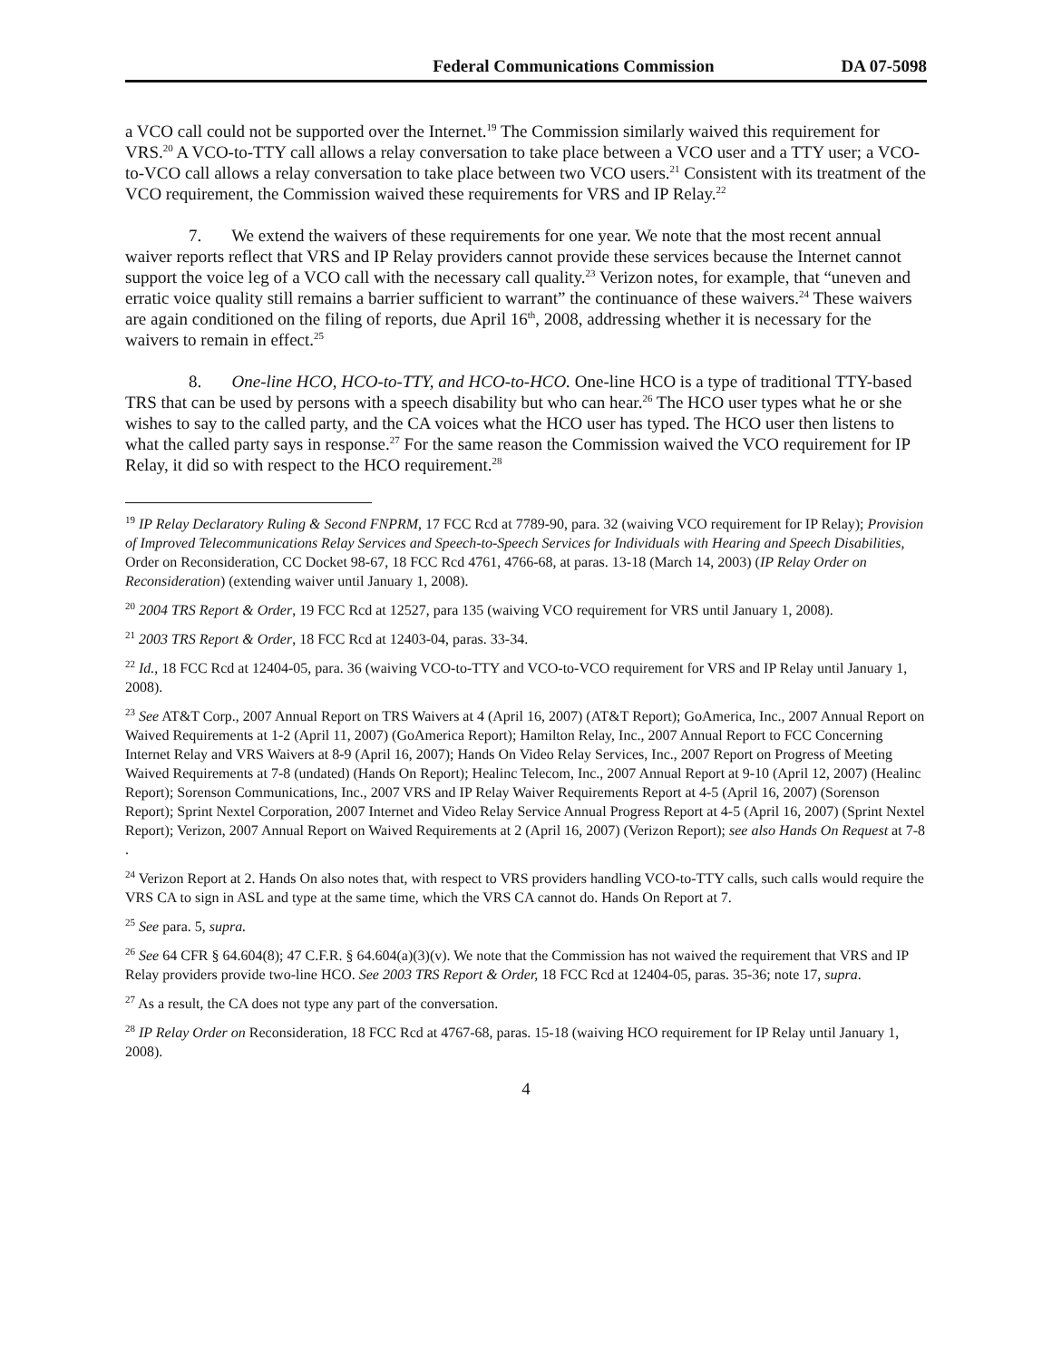Federal Communications Commission DA 07-5098
a VCO call could not be supported over the Internet.<sup>19</sup> The Commission similarly waived this requirement for VRS.<sup>20</sup> A VCO-to-TTY call allows a relay conversation to take place between a VCO user and a TTY user; a VCO-to-VCO call allows a relay conversation to take place between two VCO users.<sup>21</sup> Consistent with its treatment of the VCO requirement, the Commission waived these requirements for VRS and IP Relay.<sup>22</sup>
7. We extend the waivers of these requirements for one year. We note that the most recent annual waiver reports reflect that VRS and IP Relay providers cannot provide these services because the Internet cannot support the voice leg of a VCO call with the necessary call quality.<sup>23</sup> Verizon notes, for example, that “uneven and erratic voice quality still remains a barrier sufficient to warrant” the continuance of these waivers.<sup>24</sup> These waivers are again conditioned on the filing of reports, due April 16<sup>th</sup>, 2008, addressing whether it is necessary for the waivers to remain in effect.<sup>25</sup>
8. One-line HCO, HCO-to-TTY, and HCO-to-HCO. One-line HCO is a type of traditional TTY-based TRS that can be used by persons with a speech disability but who can hear.<sup>26</sup> The HCO user types what he or she wishes to say to the called party, and the CA voices what the HCO user has typed. The HCO user then listens to what the called party says in response.<sup>27</sup> For the same reason the Commission waived the VCO requirement for IP Relay, it did so with respect to the HCO requirement.<sup>28</sup>
<sup>19</sup> IP Relay Declaratory Ruling & Second FNPRM, 17 FCC Rcd at 7789-90, para. 32 (waiving VCO requirement for IP Relay); Provision of Improved Telecommunications Relay Services and Speech-to-Speech Services for Individuals with Hearing and Speech Disabilities, Order on Reconsideration, CC Docket 98-67, 18 FCC Rcd 4761, 4766-68, at paras. 13-18 (March 14, 2003) (IP Relay Order on Reconsideration) (extending waiver until January 1, 2008).
<sup>20</sup> 2004 TRS Report & Order, 19 FCC Rcd at 12527, para 135 (waiving VCO requirement for VRS until January 1, 2008).
<sup>21</sup> 2003 TRS Report & Order, 18 FCC Rcd at 12403-04, paras. 33-34.
<sup>22</sup> Id., 18 FCC Rcd at 12404-05, para. 36 (waiving VCO-to-TTY and VCO-to-VCO requirement for VRS and IP Relay until January 1, 2008).
<sup>23</sup> See AT&T Corp., 2007 Annual Report on TRS Waivers at 4 (April 16, 2007) (AT&T Report); GoAmerica, Inc., 2007 Annual Report on Waived Requirements at 1-2 (April 11, 2007) (GoAmerica Report); Hamilton Relay, Inc., 2007 Annual Report to FCC Concerning Internet Relay and VRS Waivers at 8-9 (April 16, 2007); Hands On Video Relay Services, Inc., 2007 Report on Progress of Meeting Waived Requirements at 7-8 (undated) (Hands On Report); Healinc Telecom, Inc., 2007 Annual Report at 9-10 (April 12, 2007) (Healinc Report); Sorenson Communications, Inc., 2007 VRS and IP Relay Waiver Requirements Report at 4-5 (April 16, 2007) (Sorenson Report); Sprint Nextel Corporation, 2007 Internet and Video Relay Service Annual Progress Report at 4-5 (April 16, 2007) (Sprint Nextel Report); Verizon, 2007 Annual Report on Waived Requirements at 2 (April 16, 2007) (Verizon Report); see also Hands On Request at 7-8 .
<sup>24</sup> Verizon Report at 2. Hands On also notes that, with respect to VRS providers handling VCO-to-TTY calls, such calls would require the VRS CA to sign in ASL and type at the same time, which the VRS CA cannot do. Hands On Report at 7.
<sup>25</sup> See para. 5, supra.
<sup>26</sup> See 64 CFR § 64.604(8); 47 C.F.R. § 64.604(a)(3)(v). We note that the Commission has not waived the requirement that VRS and IP Relay providers provide two-line HCO. See 2003 TRS Report & Order, 18 FCC Rcd at 12404-05, paras. 35-36; note 17, supra.
<sup>27</sup> As a result, the CA does not type any part of the conversation.
<sup>28</sup> IP Relay Order on Reconsideration, 18 FCC Rcd at 4767-68, paras. 15-18 (waiving HCO requirement for IP Relay until January 1, 2008).
4